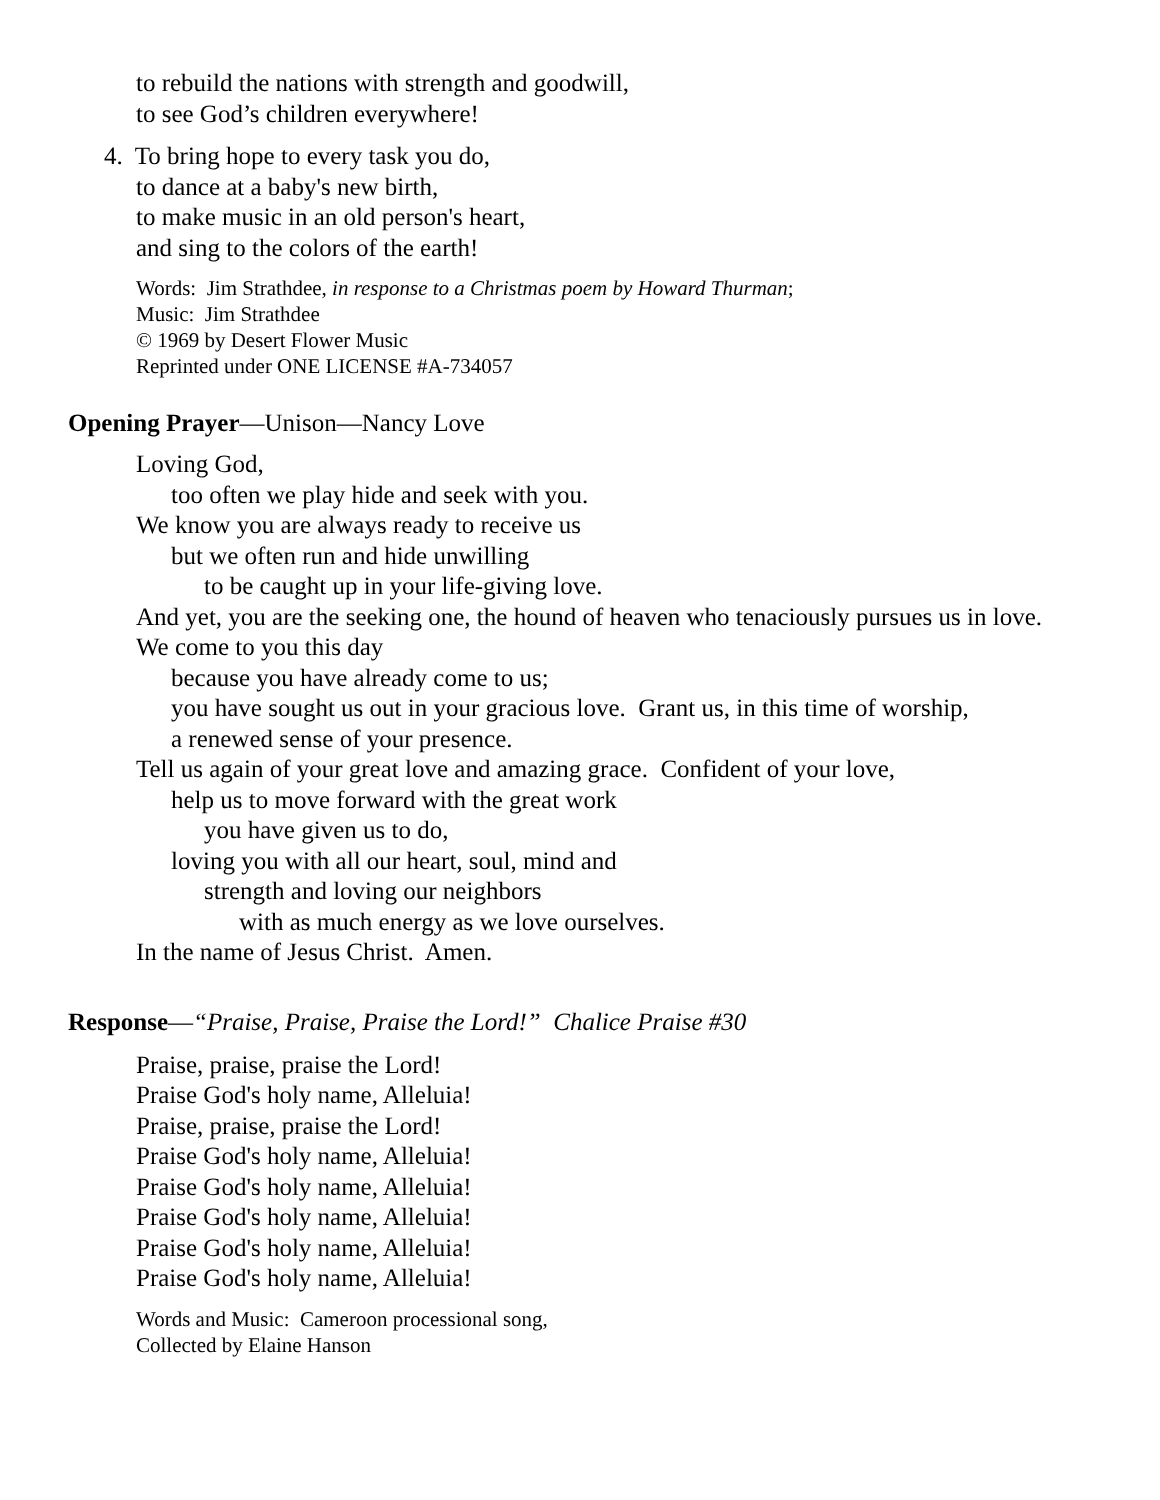to rebuild the nations with strength and goodwill,
to see God’s children everywhere!
4. To bring hope to every task you do,
to dance at a baby's new birth,
to make music in an old person's heart,
and sing to the colors of the earth!
Words: Jim Strathdee, in response to a Christmas poem by Howard Thurman;
Music: Jim Strathdee
© 1969 by Desert Flower Music
Reprinted under ONE LICENSE #A-734057
Opening Prayer—Unison—Nancy Love
Loving God,
too often we play hide and seek with you.
We know you are always ready to receive us
but we often run and hide unwilling
to be caught up in your life-giving love.
And yet, you are the seeking one, the hound of heaven who tenaciously pursues us in love.
We come to you this day
because you have already come to us;
you have sought us out in your gracious love. Grant us, in this time of worship,
a renewed sense of your presence.
Tell us again of your great love and amazing grace. Confident of your love,
help us to move forward with the great work
you have given us to do,
loving you with all our heart, soul, mind and
strength and loving our neighbors
with as much energy as we love ourselves.
In the name of Jesus Christ. Amen.
Response—“Praise, Praise, Praise the Lord!” Chalice Praise #30
Praise, praise, praise the Lord!
Praise God's holy name, Alleluia!
Praise, praise, praise the Lord!
Praise God's holy name, Alleluia!
Praise God's holy name, Alleluia!
Praise God's holy name, Alleluia!
Praise God's holy name, Alleluia!
Praise God's holy name, Alleluia!
Words and Music: Cameroon processional song,
Collected by Elaine Hanson